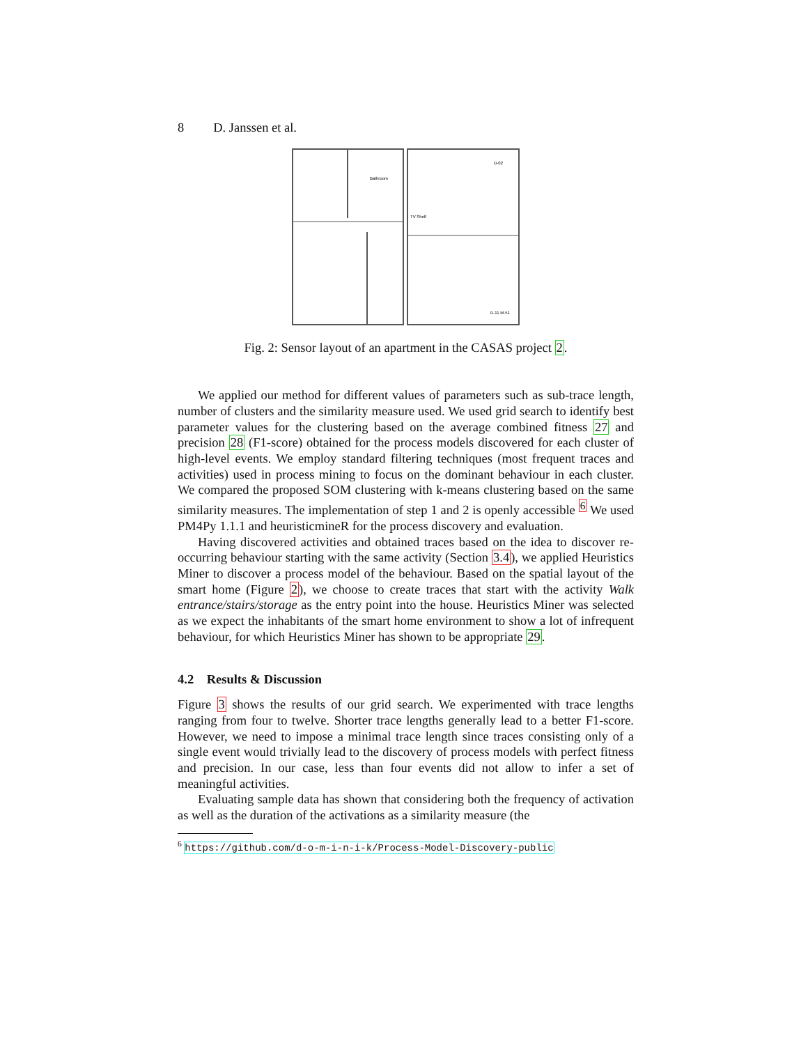8 D. Janssen et al.
Bathroom
TV Shelf
D-02
D-11 M-51
Fig. 2: Sensor layout of an apartment in the CASAS project 2.
We applied our method for different values of parameters such as sub-trace length, number of clusters and the similarity measure used. We used grid search to identify best parameter values for the clustering based on the average combined fitness 27 and precision 28 (F1-score) obtained for the process models discovered for each cluster of high-level events. We employ standard filtering techniques (most frequent traces and activities) used in process mining to focus on the dominant behaviour in each cluster. We compared the proposed SOM clustering with k-means clustering based on the same similarity measures. The implementation of step 1 and 2 is openly accessible <sup>6</sup> We used PM4Py 1.1.1 and heuristicmineR for the process discovery and evaluation.
Having discovered activities and obtained traces based on the idea to discover re-occurring behaviour starting with the same activity (Section 3.4), we applied Heuristics Miner to discover a process model of the behaviour. Based on the spatial layout of the smart home (Figure 2), we choose to create traces that start with the activity Walk entrance/stairs/storage as the entry point into the house. Heuristics Miner was selected as we expect the inhabitants of the smart home environment to show a lot of infrequent behaviour, for which Heuristics Miner has shown to be appropriate 29.
4.2 Results & Discussion
Figure 3 shows the results of our grid search. We experimented with trace lengths ranging from four to twelve. Shorter trace lengths generally lead to a better F1-score. However, we need to impose a minimal trace length since traces consisting only of a single event would trivially lead to the discovery of process models with perfect fitness and precision. In our case, less than four events did not allow to infer a set of meaningful activities.
Evaluating sample data has shown that considering both the frequency of activation as well as the duration of the activations as a similarity measure (the
<sup>6</sup> https://github.com/d-o-m-i-n-i-k/Process-Model-Discovery-public